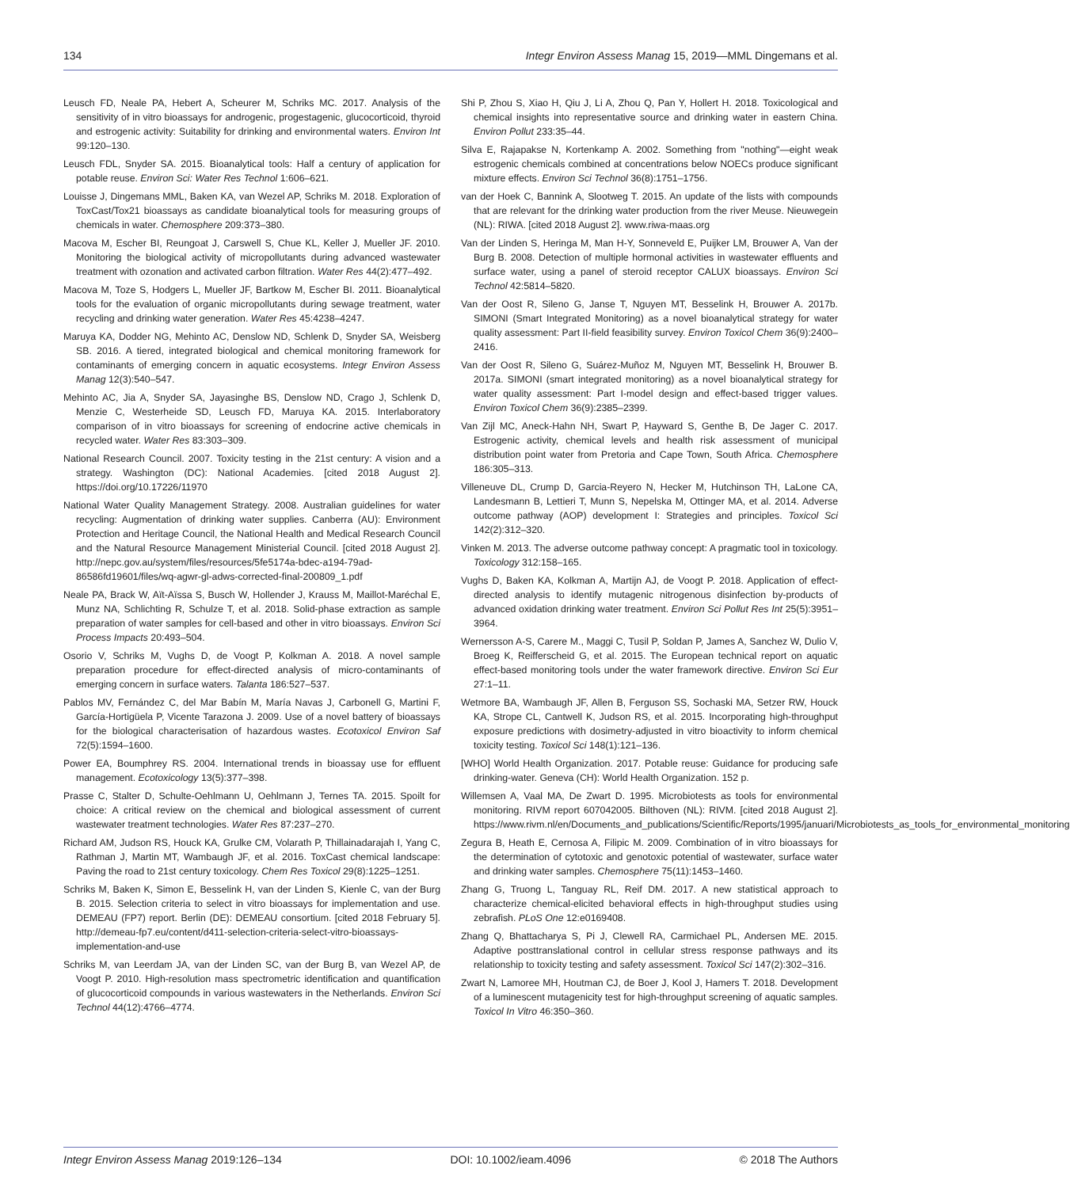134 Integr Environ Assess Manag 15, 2019—MML Dingemans et al.
Leusch FD, Neale PA, Hebert A, Scheurer M, Schriks MC. 2017. Analysis of the sensitivity of in vitro bioassays for androgenic, progestagenic, glucocorticoid, thyroid and estrogenic activity: Suitability for drinking and environmental waters. Environ Int 99:120–130.
Leusch FDL, Snyder SA. 2015. Bioanalytical tools: Half a century of application for potable reuse. Environ Sci: Water Res Technol 1:606–621.
Louisse J, Dingemans MML, Baken KA, van Wezel AP, Schriks M. 2018. Exploration of ToxCast/Tox21 bioassays as candidate bioanalytical tools for measuring groups of chemicals in water. Chemosphere 209:373–380.
Macova M, Escher BI, Reungoat J, Carswell S, Chue KL, Keller J, Mueller JF. 2010. Monitoring the biological activity of micropollutants during advanced wastewater treatment with ozonation and activated carbon filtration. Water Res 44(2):477–492.
Macova M, Toze S, Hodgers L, Mueller JF, Bartkow M, Escher BI. 2011. Bioanalytical tools for the evaluation of organic micropollutants during sewage treatment, water recycling and drinking water generation. Water Res 45:4238–4247.
Maruya KA, Dodder NG, Mehinto AC, Denslow ND, Schlenk D, Snyder SA, Weisberg SB. 2016. A tiered, integrated biological and chemical monitoring framework for contaminants of emerging concern in aquatic ecosystems. Integr Environ Assess Manag 12(3):540–547.
Mehinto AC, Jia A, Snyder SA, Jayasinghe BS, Denslow ND, Crago J, Schlenk D, Menzie C, Westerheide SD, Leusch FD, Maruya KA. 2015. Interlaboratory comparison of in vitro bioassays for screening of endocrine active chemicals in recycled water. Water Res 83:303–309.
National Research Council. 2007. Toxicity testing in the 21st century: A vision and a strategy. Washington (DC): National Academies. [cited 2018 August 2]. https://doi.org/10.17226/11970
National Water Quality Management Strategy. 2008. Australian guidelines for water recycling: Augmentation of drinking water supplies. Canberra (AU): Environment Protection and Heritage Council, the National Health and Medical Research Council and the Natural Resource Management Ministerial Council. [cited 2018 August 2]. http://nepc.gov.au/system/files/resources/5fe5174a-bdec-a194-79ad-86586fd19601/files/wq-agwr-gl-adws-corrected-final-200809_1.pdf
Neale PA, Brack W, Aït-Aïssa S, Busch W, Hollender J, Krauss M, Maillot-Maréchal E, Munz NA, Schlichting R, Schulze T, et al. 2018. Solid-phase extraction as sample preparation of water samples for cell-based and other in vitro bioassays. Environ Sci Process Impacts 20:493–504.
Osorio V, Schriks M, Vughs D, de Voogt P, Kolkman A. 2018. A novel sample preparation procedure for effect-directed analysis of micro-contaminants of emerging concern in surface waters. Talanta 186:527–537.
Pablos MV, Fernández C, del Mar Babín M, María Navas J, Carbonell G, Martini F, García-Hortigüela P, Vicente Tarazona J. 2009. Use of a novel battery of bioassays for the biological characterisation of hazardous wastes. Ecotoxicol Environ Saf 72(5):1594–1600.
Power EA, Boumphrey RS. 2004. International trends in bioassay use for effluent management. Ecotoxicology 13(5):377–398.
Prasse C, Stalter D, Schulte-Oehlmann U, Oehlmann J, Ternes TA. 2015. Spoilt for choice: A critical review on the chemical and biological assessment of current wastewater treatment technologies. Water Res 87:237–270.
Richard AM, Judson RS, Houck KA, Grulke CM, Volarath P, Thillainadarajah I, Yang C, Rathman J, Martin MT, Wambaugh JF, et al. 2016. ToxCast chemical landscape: Paving the road to 21st century toxicology. Chem Res Toxicol 29(8):1225–1251.
Schriks M, Baken K, Simon E, Besselink H, van der Linden S, Kienle C, van der Burg B. 2015. Selection criteria to select in vitro bioassays for implementation and use. DEMEAU (FP7) report. Berlin (DE): DEMEAU consortium. [cited 2018 February 5]. http://demeau-fp7.eu/content/d411-selection-criteria-select-vitro-bioassays-implementation-and-use
Schriks M, van Leerdam JA, van der Linden SC, van der Burg B, van Wezel AP, de Voogt P. 2010. High-resolution mass spectrometric identification and quantification of glucocorticoid compounds in various wastewaters in the Netherlands. Environ Sci Technol 44(12):4766–4774.
Shi P, Zhou S, Xiao H, Qiu J, Li A, Zhou Q, Pan Y, Hollert H. 2018. Toxicological and chemical insights into representative source and drinking water in eastern China. Environ Pollut 233:35–44.
Silva E, Rajapakse N, Kortenkamp A. 2002. Something from "nothing"—eight weak estrogenic chemicals combined at concentrations below NOECs produce significant mixture effects. Environ Sci Technol 36(8):1751–1756.
van der Hoek C, Bannink A, Slootweg T. 2015. An update of the lists with compounds that are relevant for the drinking water production from the river Meuse. Nieuwegein (NL): RIWA. [cited 2018 August 2]. www.riwa-maas.org
Van der Linden S, Heringa M, Man H-Y, Sonneveld E, Puijker LM, Brouwer A, Van der Burg B. 2008. Detection of multiple hormonal activities in wastewater effluents and surface water, using a panel of steroid receptor CALUX bioassays. Environ Sci Technol 42:5814–5820.
Van der Oost R, Sileno G, Janse T, Nguyen MT, Besselink H, Brouwer A. 2017b. SIMONI (Smart Integrated Monitoring) as a novel bioanalytical strategy for water quality assessment: Part II-field feasibility survey. Environ Toxicol Chem 36(9):2400–2416.
Van der Oost R, Sileno G, Suárez-Muñoz M, Nguyen MT, Besselink H, Brouwer B. 2017a. SIMONI (smart integrated monitoring) as a novel bioanalytical strategy for water quality assessment: Part I-model design and effect-based trigger values. Environ Toxicol Chem 36(9):2385–2399.
Van Zijl MC, Aneck-Hahn NH, Swart P, Hayward S, Genthe B, De Jager C. 2017. Estrogenic activity, chemical levels and health risk assessment of municipal distribution point water from Pretoria and Cape Town, South Africa. Chemosphere 186:305–313.
Villeneuve DL, Crump D, Garcia-Reyero N, Hecker M, Hutchinson TH, LaLone CA, Landesmann B, Lettieri T, Munn S, Nepelska M, Ottinger MA, et al. 2014. Adverse outcome pathway (AOP) development I: Strategies and principles. Toxicol Sci 142(2):312–320.
Vinken M. 2013. The adverse outcome pathway concept: A pragmatic tool in toxicology. Toxicology 312:158–165.
Vughs D, Baken KA, Kolkman A, Martijn AJ, de Voogt P. 2018. Application of effect-directed analysis to identify mutagenic nitrogenous disinfection by-products of advanced oxidation drinking water treatment. Environ Sci Pollut Res Int 25(5):3951–3964.
Wernersson A-S, Carere M., Maggi C, Tusil P, Soldan P, James A, Sanchez W, Dulio V, Broeg K, Reifferscheid G, et al. 2015. The European technical report on aquatic effect-based monitoring tools under the water framework directive. Environ Sci Eur 27:1–11.
Wetmore BA, Wambaugh JF, Allen B, Ferguson SS, Sochaski MA, Setzer RW, Houck KA, Strope CL, Cantwell K, Judson RS, et al. 2015. Incorporating high-throughput exposure predictions with dosimetry-adjusted in vitro bioactivity to inform chemical toxicity testing. Toxicol Sci 148(1):121–136.
[WHO] World Health Organization. 2017. Potable reuse: Guidance for producing safe drinking-water. Geneva (CH): World Health Organization. 152 p.
Willemsen A, Vaal MA, De Zwart D. 1995. Microbiotests as tools for environmental monitoring. RIVM report 607042005. Bilthoven (NL): RIVM. [cited 2018 August 2]. https://www.rivm.nl/en/Documents_and_publications/Scientific/Reports/1995/januari/Microbiotests_as_tools_for_environmental_monitoring
Zegura B, Heath E, Cernosa A, Filipic M. 2009. Combination of in vitro bioassays for the determination of cytotoxic and genotoxic potential of wastewater, surface water and drinking water samples. Chemosphere 75(11):1453–1460.
Zhang G, Truong L, Tanguay RL, Reif DM. 2017. A new statistical approach to characterize chemical-elicited behavioral effects in high-throughput studies using zebrafish. PLoS One 12:e0169408.
Zhang Q, Bhattacharya S, Pi J, Clewell RA, Carmichael PL, Andersen ME. 2015. Adaptive posttranslational control in cellular stress response pathways and its relationship to toxicity testing and safety assessment. Toxicol Sci 147(2):302–316.
Zwart N, Lamoree MH, Houtman CJ, de Boer J, Kool J, Hamers T. 2018. Development of a luminescent mutagenicity test for high-throughput screening of aquatic samples. Toxicol In Vitro 46:350–360.
Integr Environ Assess Manag 2019:126–134 DOI: 10.1002/ieam.4096 © 2018 The Authors